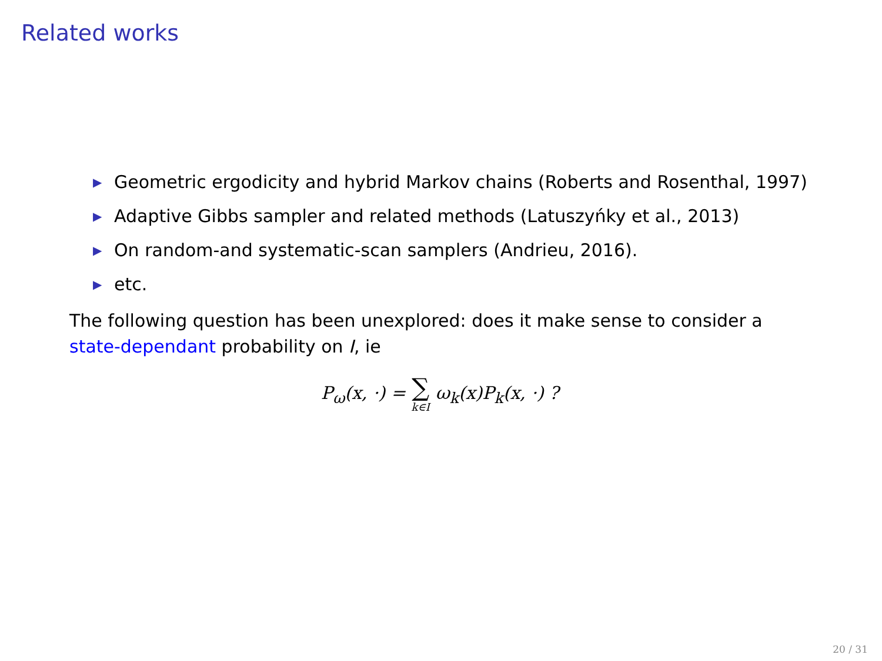Related works
▶ Geometric ergodicity and hybrid Markov chains (Roberts and Rosenthal, 1997)
▶ Adaptive Gibbs sampler and related methods (Latuszyńky et al., 2013)
▶ On random-and systematic-scan samplers (Andrieu, 2016).
▶ etc.
The following question has been unexplored: does it make sense to consider a state-dependant probability on I, ie
P<sub>ω</sub>(x, ·) = ∑ k∈I ω<sub>k</sub>(x)P<sub>k</sub>(x, ·) ?
20 / 31